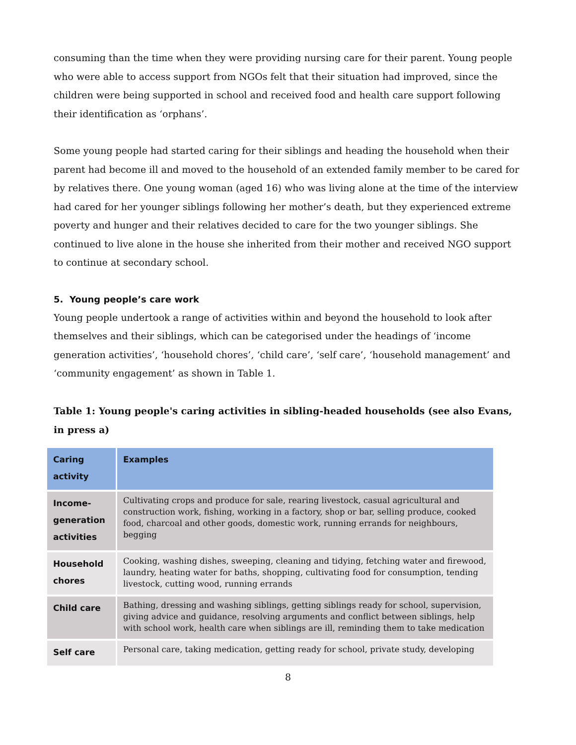consuming than the time when they were providing nursing care for their parent. Young people who were able to access support from NGOs felt that their situation had improved, since the children were being supported in school and received food and health care support following their identification as ‘orphans’.
Some young people had started caring for their siblings and heading the household when their parent had become ill and moved to the household of an extended family member to be cared for by relatives there. One young woman (aged 16) who was living alone at the time of the interview had cared for her younger siblings following her mother’s death, but they experienced extreme poverty and hunger and their relatives decided to care for the two younger siblings. She continued to live alone in the house she inherited from their mother and received NGO support to continue at secondary school.
5. Young people’s care work
Young people undertook a range of activities within and beyond the household to look after themselves and their siblings, which can be categorised under the headings of ‘income generation activities’, ‘household chores’, ‘child care’, ‘self care’, ‘household management’ and ‘community engagement’ as shown in Table 1.
Table 1: Young people's caring activities in sibling-headed households (see also Evans, in press a)
| Caring activity | Examples |
| --- | --- |
| Income-generation activities | Cultivating crops and produce for sale, rearing livestock, casual agricultural and construction work, fishing, working in a factory, shop or bar, selling produce, cooked food, charcoal and other goods, domestic work, running errands for neighbours, begging |
| Household chores | Cooking, washing dishes, sweeping, cleaning and tidying, fetching water and firewood, laundry, heating water for baths, shopping, cultivating food for consumption, tending livestock, cutting wood, running errands |
| Child care | Bathing, dressing and washing siblings, getting siblings ready for school, supervision, giving advice and guidance, resolving arguments and conflict between siblings, help with school work, health care when siblings are ill, reminding them to take medication |
| Self care | Personal care, taking medication, getting ready for school, private study, developing |
8